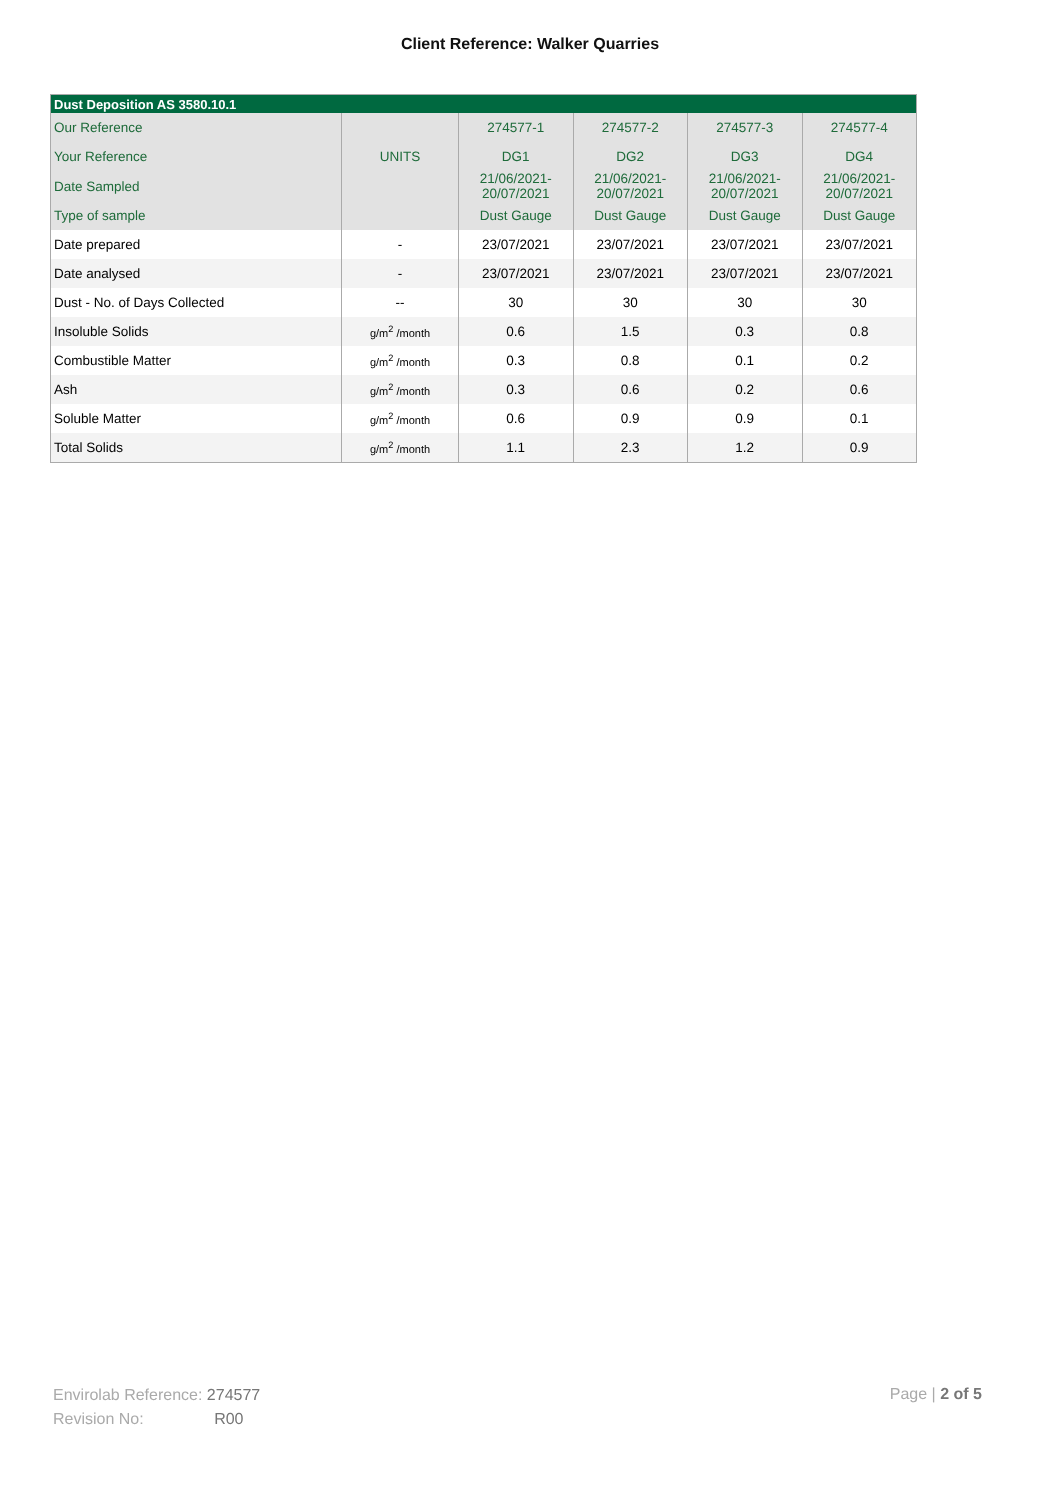Client Reference: Walker Quarries
| Dust Deposition AS 3580.10.1 | | | | | |
| --- | --- | --- | --- | --- | --- |
| Our Reference | | 274577-1 | 274577-2 | 274577-3 | 274577-4 |
| Your Reference | UNITS | DG1 | DG2 | DG3 | DG4 |
| Date Sampled | | 21/06/2021- 20/07/2021 | 21/06/2021- 20/07/2021 | 21/06/2021- 20/07/2021 | 21/06/2021- 20/07/2021 |
| Type of sample | | Dust Gauge | Dust Gauge | Dust Gauge | Dust Gauge |
| Date prepared | - | 23/07/2021 | 23/07/2021 | 23/07/2021 | 23/07/2021 |
| Date analysed | - | 23/07/2021 | 23/07/2021 | 23/07/2021 | 23/07/2021 |
| Dust - No. of Days Collected | -- | 30 | 30 | 30 | 30 |
| Insoluble Solids | g/m<sup>2</sup> /month | 0.6 | 1.5 | 0.3 | 0.8 |
| Combustible Matter | g/m<sup>2</sup> /month | 0.3 | 0.8 | 0.1 | 0.2 |
| Ash | g/m<sup>2</sup> /month | 0.3 | 0.6 | 0.2 | 0.6 |
| Soluble Matter | g/m<sup>2</sup> /month | 0.6 | 0.9 | 0.9 | 0.1 |
| Total Solids | g/m<sup>2</sup> /month | 1.1 | 2.3 | 1.2 | 0.9 |
Envirolab Reference: 274577
Revision No: R00
Page | 2 of 5